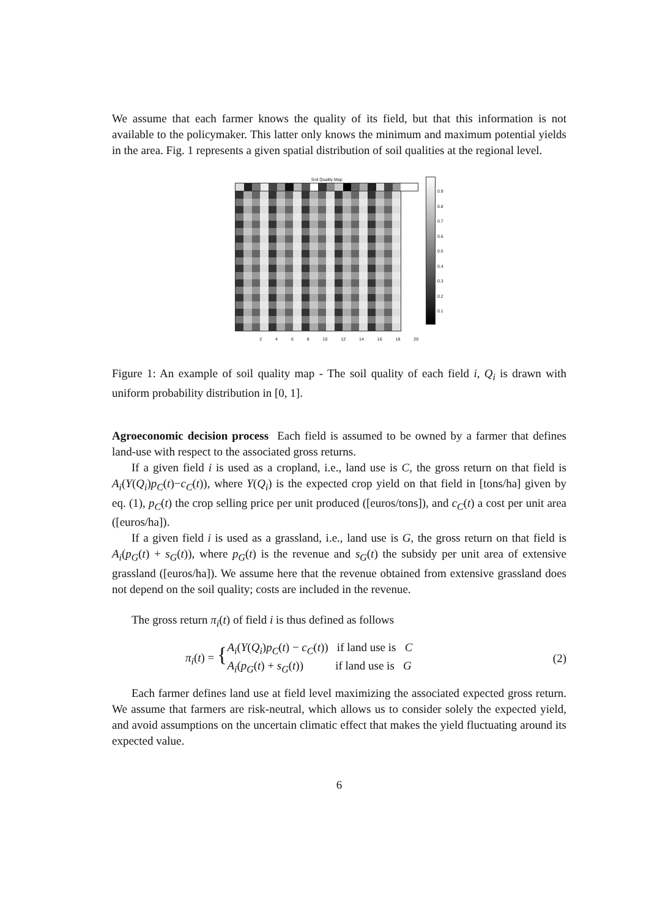We assume that each farmer knows the quality of its field, but that this information is not available to the policymaker. This latter only knows the minimum and maximum potential yields in the area. Fig. 1 represents a given spatial distribution of soil qualities at the regional level.
Soil Quality Map
2 4 6 8 10 12 14 16 18 20
0.9
0.8
0.7
0.6
0.5
0.4
0.3
0.2
0.1
Figure 1: An example of soil quality map - The soil quality of each field i, Q<sub>i</sub> is drawn with uniform probability distribution in [0, 1].
Agroeconomic decision process Each field is assumed to be owned by a farmer that defines land-use with respect to the associated gross returns.
If a given field i is used as a cropland, i.e., land use is C, the gross return on that field is A<sub>i</sub>(Y(Q<sub>i</sub>)p<sub>C</sub>(t)−c<sub>C</sub>(t)), where Y(Q<sub>i</sub>) is the expected crop yield on that field in [tons/ha] given by eq. (1), p<sub>C</sub>(t) the crop selling price per unit produced ([euros/tons]), and c<sub>C</sub>(t) a cost per unit area ([euros/ha]).
If a given field i is used as a grassland, i.e., land use is G, the gross return on that field is A<sub>i</sub>(p<sub>G</sub>(t) + s<sub>G</sub>(t)), where p<sub>G</sub>(t) is the revenue and s<sub>G</sub>(t) the subsidy per unit area of extensive grassland ([euros/ha]). We assume here that the revenue obtained from extensive grassland does not depend on the soil quality; costs are included in the revenue.
The gross return π<sub>i</sub>(t) of field i is thus defined as follows
π<sub>i</sub>(t) = { A<sub>i</sub>(Y(Q<sub>i</sub>)p<sub>C</sub>(t) − c<sub>C</sub>(t)) if land use is C
A<sub>i</sub>(p<sub>G</sub>(t) + s<sub>G</sub>(t)) if land use is G (2)
Each farmer defines land use at field level maximizing the associated expected gross return. We assume that farmers are risk-neutral, which allows us to consider solely the expected yield, and avoid assumptions on the uncertain climatic effect that makes the yield fluctuating around its expected value.
6